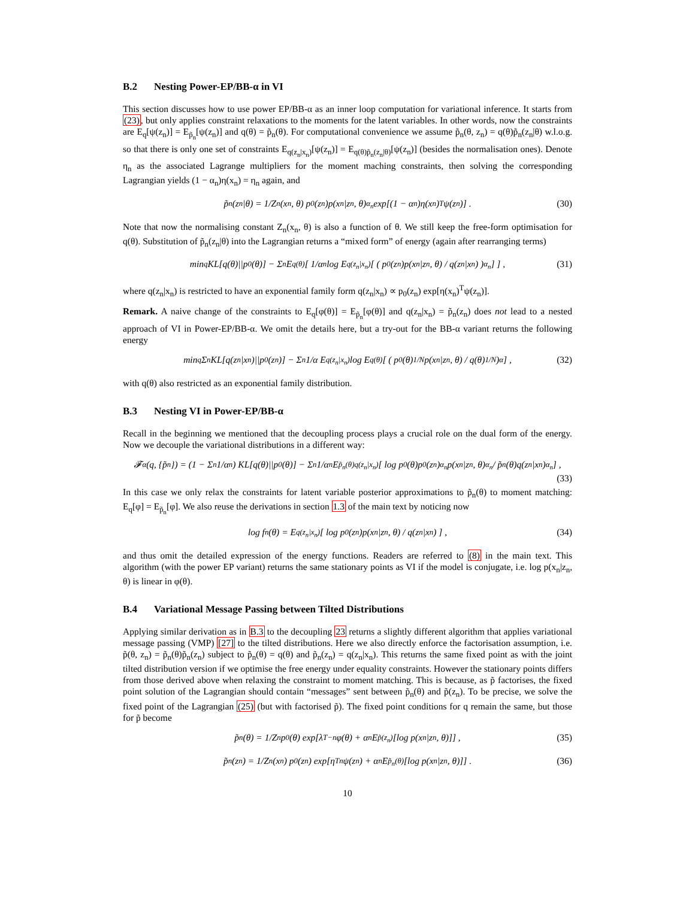B.2 Nesting Power-EP/BB-α in VI
This section discusses how to use power EP/BB-α as an inner loop computation for variational inference. It starts from (23), but only applies constraint relaxations to the moments for the latent variables. In other words, now the constraints are E<sub>q</sub>[ψ(z<sub>n</sub>)] = E<sub>p̃<sub>n</sub></sub>[ψ(z<sub>n</sub>)] and q(θ) = p̃<sub>n</sub>(θ). For computational convenience we assume p̃<sub>n</sub>(θ, z<sub>n</sub>) = q(θ)p̃<sub>n</sub>(z<sub>n</sub>|θ) w.l.o.g. so that there is only one set of constraints E<sub>q(z<sub>n</sub>|x<sub>n</sub>)</sub>[ψ(z<sub>n</sub>)] = E<sub>q(θ)p̃<sub>n</sub>(z<sub>n</sub>|θ)</sub>[ψ(z<sub>n</sub>)] (besides the normalisation ones). Denote η<sub>n</sub> as the associated Lagrange multipliers for the moment maching constraints, then solving the corresponding Lagrangian yields (1 − α<sub>n</sub>)η(x<sub>n</sub>) = η<sub>n</sub> again, and
p̃<sub>n</sub>(z<sub>n</sub>|θ) = 1/Z<sub>n</sub>(x<sub>n</sub>, θ) p<sub>0</sub>(z<sub>n</sub>)p(x<sub>n</sub>|z<sub>n</sub>, θ)<sup>α<sub>n</sub></sup> exp[(1 − α<sub>n</sub>)η(x<sub>n</sub>)<sup>T</sup>ψ(z<sub>n</sub>)] . (30)
Note that now the normalising constant Z<sub>n</sub>(x<sub>n</sub>, θ) is also a function of θ. We still keep the free-form optimisation for q(θ). Substitution of p̃<sub>n</sub>(z<sub>n</sub>|θ) into the Lagrangian returns a “mixed form” of energy (again after rearranging terms)
min<sub>q</sub> KL[q(θ)||p<sub>0</sub>(θ)] − Σ<sub>n</sub> E<sub>q(θ)</sub>[ 1/α<sub>n</sub> log E<sub>q(z<sub>n</sub>|x<sub>n</sub>)</sub>[ ( p<sub>0</sub>(z<sub>n</sub>)p(x<sub>n</sub>|z<sub>n</sub>, θ) / q(z<sub>n</sub>|x<sub>n</sub>) )<sup>α<sub>n</sub></sup> ] ] , (31)
where q(z<sub>n</sub>|x<sub>n</sub>) is restricted to have an exponential family form q(z<sub>n</sub>|x<sub>n</sub>) ∝ p<sub>0</sub>(z<sub>n</sub>) exp[η(x<sub>n</sub>)<sup>T</sup>ψ(z<sub>n</sub>)].
Remark. A naive change of the constraints to E<sub>q</sub>[φ(θ)] = E<sub>p̃<sub>n</sub></sub>[φ(θ)] and q(z<sub>n</sub>|x<sub>n</sub>) = p̃<sub>n</sub>(z<sub>n</sub>) does not lead to a nested approach of VI in Power-EP/BB-α. We omit the details here, but a try-out for the BB-α variant returns the following energy
min<sub>q</sub> Σ<sub>n</sub> KL[q(z<sub>n</sub>|x<sub>n</sub>)||p<sub>0</sub>(z<sub>n</sub>)] − Σ<sub>n</sub> 1/α E<sub>q(z<sub>n</sub>|x<sub>n</sub>)</sub> log E<sub>q(θ)</sub>[ ( p<sub>0</sub>(θ)<sup>1/N</sup>p(x<sub>n</sub>|z<sub>n</sub>, θ) / q(θ)<sup>1/N</sup> )<sup>α</sup> ] , (32)
with q(θ) also restricted as an exponential family distribution.
B.3 Nesting VI in Power-EP/BB-α
Recall in the beginning we mentioned that the decoupling process plays a crucial role on the dual form of the energy. Now we decouple the variational distributions in a different way:
𝓕<sub>α</sub>(q, {p̃<sub>n</sub>}) = (1 − Σ<sub>n</sub> 1/α<sub>n</sub>) KL[q(θ)||p<sub>0</sub>(θ)] − Σ<sub>n</sub> 1/α<sub>n</sub> E<sub>p̃<sub>n</sub>(θ)q(z<sub>n</sub>|x<sub>n</sub>)</sub>[ log p<sub>0</sub>(θ)p<sub>0</sub>(z<sub>n</sub>)<sup>α<sub>n</sub></sup>p(x<sub>n</sub>|z<sub>n</sub>, θ)<sup>α<sub>n</sub></sup> / p̃<sub>n</sub>(θ)q(z<sub>n</sub>|x<sub>n</sub>)<sup>α<sub>n</sub></sup> ] ,
(33)
In this case we only relax the constraints for latent variable posterior approximations to p̃<sub>n</sub>(θ) to moment matching: E<sub>q</sub>[φ] = E<sub>p̃<sub>n</sub></sub>[φ]. We also reuse the derivations in section 1.3 of the main text by noticing now
log f<sub>n</sub>(θ) = E<sub>q(z<sub>n</sub>|x<sub>n</sub>)</sub>[ log p<sub>0</sub>(z<sub>n</sub>)p(x<sub>n</sub>|z<sub>n</sub>, θ) / q(z<sub>n</sub>|x<sub>n</sub>) ] , (34)
and thus omit the detailed expression of the energy functions. Readers are referred to (8) in the main text. This algorithm (with the power EP variant) returns the same stationary points as VI if the model is conjugate, i.e. log p(x<sub>n</sub>|z<sub>n</sub>, θ) is linear in φ(θ).
B.4 Variational Message Passing between Tilted Distributions
Applying similar derivation as in B.3 to the decoupling 23 returns a slightly different algorithm that applies variational message passing (VMP) [27] to the tilted distributions. Here we also directly enforce the factorisation assumption, i.e. p̃(θ, z<sub>n</sub>) = p̃<sub>n</sub>(θ)p̃<sub>n</sub>(z<sub>n</sub>) subject to p̃<sub>n</sub>(θ) = q(θ) and p̃<sub>n</sub>(z<sub>n</sub>) = q(z<sub>n</sub>|x<sub>n</sub>). This returns the same fixed point as with the joint tilted distribution version if we optimise the free energy under equality constraints. However the stationary points differs from those derived above when relaxing the constraint to moment matching. This is because, as p̃ factorises, the fixed point solution of the Lagrangian should contain “messages” sent between p̃<sub>n</sub>(θ) and p̃(z<sub>n</sub>). To be precise, we solve the fixed point of the Lagrangian (25) (but with factorised p̃). The fixed point conditions for q remain the same, but those for p̃ become
p̃<sub>n</sub>(θ) = 1/Z<sub>n</sub> p<sub>0</sub>(θ) exp[λ<sup>T</sup><sub>−n</sub>φ(θ) + α<sub>n</sub>E<sub>p̃(z<sub>n</sub>)</sub>[log p(x<sub>n</sub>|z<sub>n</sub>, θ)]] , (35)
p̃<sub>n</sub>(z<sub>n</sub>) = 1/Z<sub>n</sub>(x<sub>n</sub>) p<sub>0</sub>(z<sub>n</sub>) exp[η<sup>T</sup><sub>n</sub>ψ(z<sub>n</sub>) + α<sub>n</sub>E<sub>p̃<sub>n</sub>(θ)</sub>[log p(x<sub>n</sub>|z<sub>n</sub>, θ)]] . (36)
10